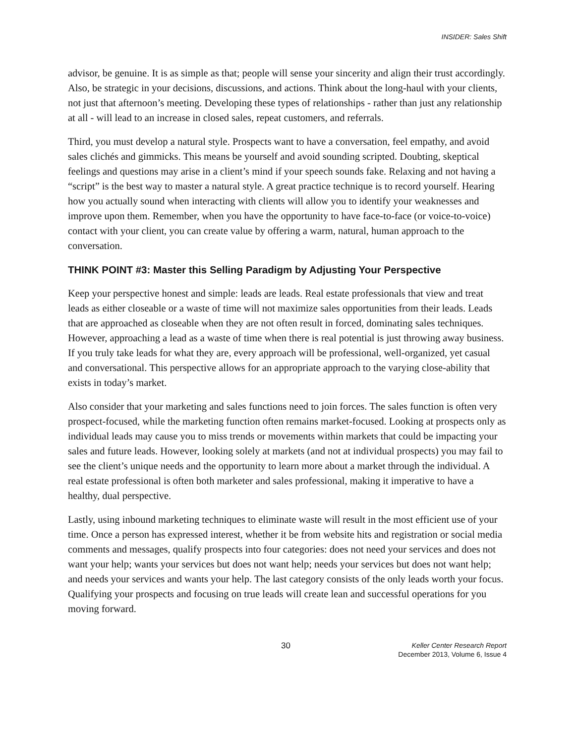INSIDER: Sales Shift
advisor, be genuine. It is as simple as that; people will sense your sincerity and align their trust accordingly. Also, be strategic in your decisions, discussions, and actions. Think about the long-haul with your clients, not just that afternoon’s meeting. Developing these types of relationships - rather than just any relationship at all - will lead to an increase in closed sales, repeat customers, and referrals.
Third, you must develop a natural style. Prospects want to have a conversation, feel empathy, and avoid sales clichés and gimmicks. This means be yourself and avoid sounding scripted. Doubting, skeptical feelings and questions may arise in a client’s mind if your speech sounds fake. Relaxing and not having a “script” is the best way to master a natural style. A great practice technique is to record yourself. Hearing how you actually sound when interacting with clients will allow you to identify your weaknesses and improve upon them. Remember, when you have the opportunity to have face-to-face (or voice-to-voice) contact with your client, you can create value by offering a warm, natural, human approach to the conversation.
THINK POINT #3: Master this Selling Paradigm by Adjusting Your Perspective
Keep your perspective honest and simple: leads are leads. Real estate professionals that view and treat leads as either closeable or a waste of time will not maximize sales opportunities from their leads. Leads that are approached as closeable when they are not often result in forced, dominating sales techniques. However, approaching a lead as a waste of time when there is real potential is just throwing away business. If you truly take leads for what they are, every approach will be professional, well-organized, yet casual and conversational. This perspective allows for an appropriate approach to the varying close-ability that exists in today’s market.
Also consider that your marketing and sales functions need to join forces. The sales function is often very prospect-focused, while the marketing function often remains market-focused. Looking at prospects only as individual leads may cause you to miss trends or movements within markets that could be impacting your sales and future leads. However, looking solely at markets (and not at individual prospects) you may fail to see the client’s unique needs and the opportunity to learn more about a market through the individual. A real estate professional is often both marketer and sales professional, making it imperative to have a healthy, dual perspective.
Lastly, using inbound marketing techniques to eliminate waste will result in the most efficient use of your time. Once a person has expressed interest, whether it be from website hits and registration or social media comments and messages, qualify prospects into four categories: does not need your services and does not want your help; wants your services but does not want help; needs your services but does not want help; and needs your services and wants your help. The last category consists of the only leads worth your focus. Qualifying your prospects and focusing on true leads will create lean and successful operations for you moving forward.
30
Keller Center Research Report
December 2013, Volume 6, Issue 4